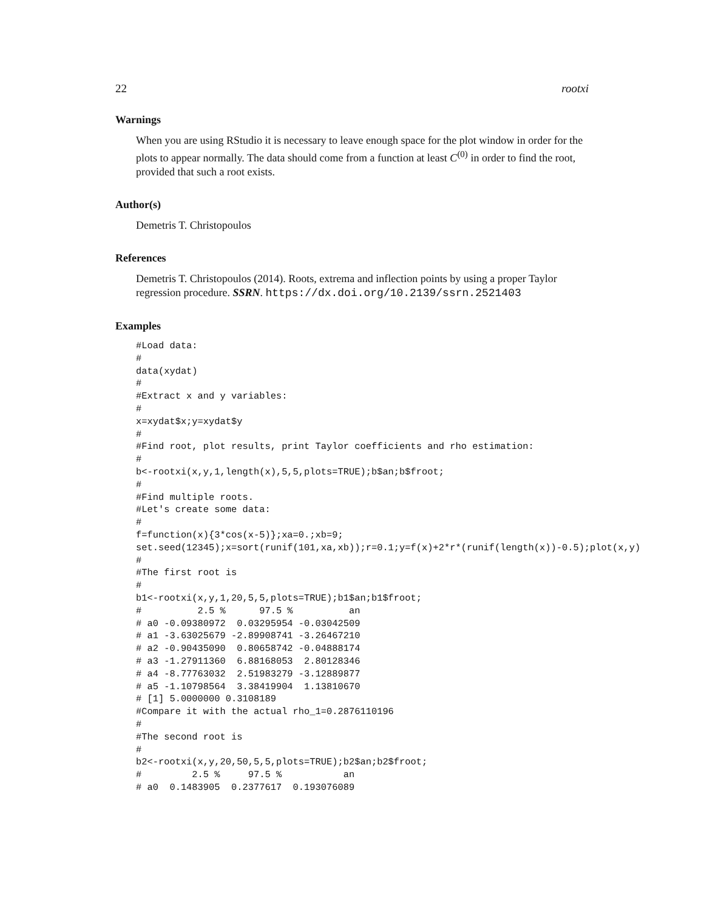22 rootxi
Warnings
When you are using RStudio it is necessary to leave enough space for the plot window in order for the plots to appear normally. The data should come from a function at least C<sup>(0)</sup> in order to find the root, provided that such a root exists.
Author(s)
Demetris T. Christopoulos
References
Demetris T. Christopoulos (2014). Roots, extrema and inflection points by using a proper Taylor regression procedure. SSRN. https://dx.doi.org/10.2139/ssrn.2521403
Examples
#Load data:
#
data(xydat)
#
#Extract x and y variables:
#
x=xydat$x;y=xydat$y
#
#Find root, plot results, print Taylor coefficients and rho estimation:
#
b<-rootxi(x,y,1,length(x),5,5,plots=TRUE);b$an;b$froot;
#
#Find multiple roots.
#Let's create some data:
#
f=function(x){3*cos(x-5)};xa=0.;xb=9;
set.seed(12345);x=sort(runif(101,xa,xb));r=0.1;y=f(x)+2*r*(runif(length(x))-0.5);plot(x,y)
#
#The first root is
#
b1<-rootxi(x,y,1,20,5,5,plots=TRUE);b1$an;b1$froot;
#          2.5 %      97.5 %          an
# a0 -0.09380972  0.03295954 -0.03042509
# a1 -3.63025679 -2.89908741 -3.26467210
# a2 -0.90435090  0.80658742 -0.04888174
# a3 -1.27911360  6.88168053  2.80128346
# a4 -8.77763032  2.51983279 -3.12889877
# a5 -1.10798564  3.38419904  1.13810670
# [1] 5.0000000 0.3108189
#Compare it with the actual rho_1=0.2876110196
#
#The second root is
#
b2<-rootxi(x,y,20,50,5,5,plots=TRUE);b2$an;b2$froot;
#         2.5 %     97.5 %           an
# a0  0.1483905  0.2377617  0.193076089